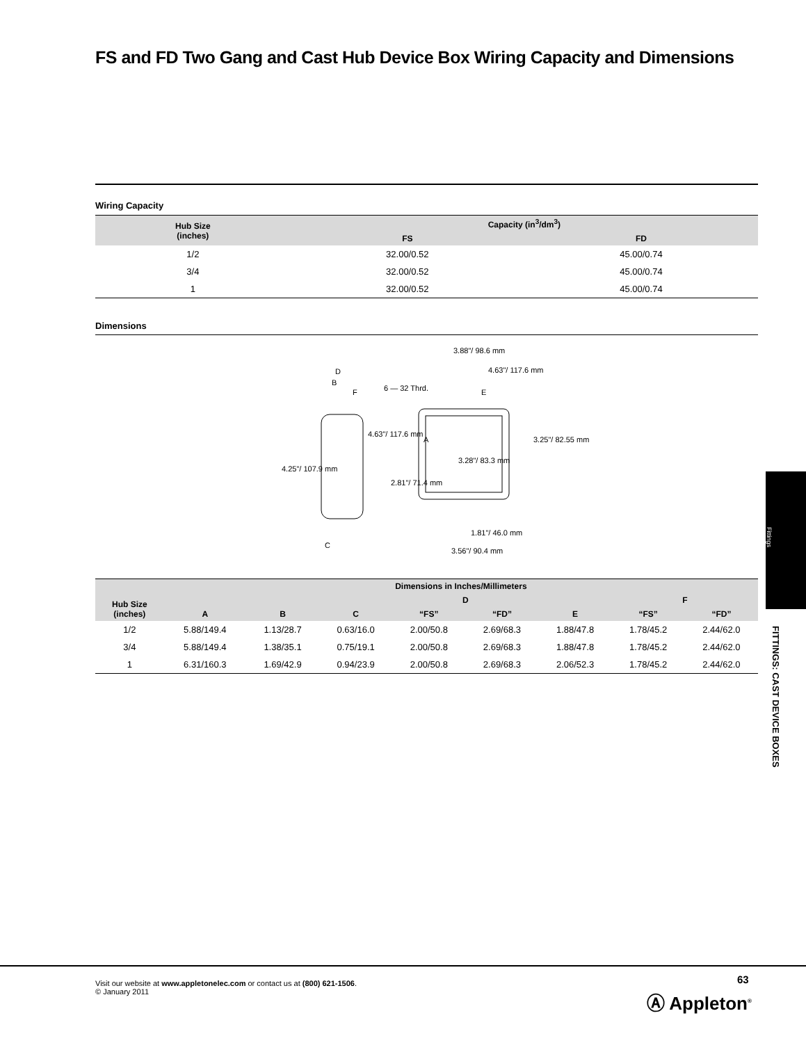FS and FD Two Gang and Cast Hub Device Box Wiring Capacity and Dimensions
Wiring Capacity
| Hub Size (inches) | Capacity (in<sup>3</sup>/dm<sup>3</sup>) | |
| --- | --- | --- |
| | FS | FD |
| 1/2 | 32.00/0.52 | 45.00/0.74 |
| 3/4 | 32.00/0.52 | 45.00/0.74 |
| 1 | 32.00/0.52 | 45.00/0.74 |
Dimensions
3.88"/ 98.6 mm
4.63"/ 117.6 mm
D
B
F 6 — 32 Thrd. E
4.63"/ 117.6 mm
A 3.25"/ 82.55 mm
3.28"/ 83.3 mm
4.25"/ 107.9 mm
2.81"/ 71.4 mm
1.81"/ 46.0 mm
C
3.56"/ 90.4 mm
| Hub Size (inches) | Dimensions in Inches/Millimeters | | | | | | | |
| --- | --- | --- | --- | --- | --- | --- | --- | --- |
| | A | B | C | D | | E | F | |
| | | | | “FS” | “FD” | | “FS” | “FD” |
| 1/2 | 5.88/149.4 | 1.13/28.7 | 0.63/16.0 | 2.00/50.8 | 2.69/68.3 | 1.88/47.8 | 1.78/45.2 | 2.44/62.0 |
| 3/4 | 5.88/149.4 | 1.38/35.1 | 0.75/19.1 | 2.00/50.8 | 2.69/68.3 | 1.88/47.8 | 1.78/45.2 | 2.44/62.0 |
| 1 | 6.31/160.3 | 1.69/42.9 | 0.94/23.9 | 2.00/50.8 | 2.69/68.3 | 2.06/52.3 | 1.78/45.2 | 2.44/62.0 |
Fittings
FITTINGS: CAST DEVICE BOXES
Visit our website at www.appletonelec.com or contact us at (800) 621-1506.
© January 2011
63
Ⓐ Appleton<sup>®</sup>